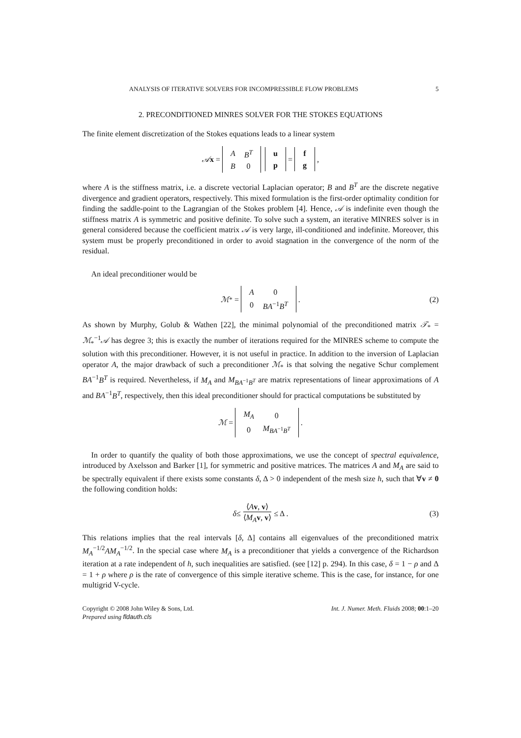ANALYSIS OF ITERATIVE SOLVERS FOR INCOMPRESSIBLE FLOW PROBLEMS 5
2. PRECONDITIONED MINRES SOLVER FOR THE STOKES EQUATIONS
The finite element discretization of the Stokes equations leads to a linear system
𝒜x =
| A | B<sup>T</sup> |
| B | 0 |
| u |
| p |
=
| f |
| g |
,
where A is the stiffness matrix, i.e. a discrete vectorial Laplacian operator; B and B<sup>T</sup> are the discrete negative divergence and gradient operators, respectively. This mixed formulation is the first-order optimality condition for finding the saddle-point to the Lagrangian of the Stokes problem [4]. Hence, 𝒜 is indefinite even though the stiffness matrix A is symmetric and positive definite. To solve such a system, an iterative MINRES solver is in general considered because the coefficient matrix 𝒜 is very large, ill-conditioned and indefinite. Moreover, this system must be properly preconditioned in order to avoid stagnation in the convergence of the norm of the residual.
An ideal preconditioner would be
ℳ<sub>*</sub> =
| A | 0 |
| 0 | BA<sup>−1</sup> B<sup>T</sup> |
. (2)
As shown by Murphy, Golub & Wathen [22], the minimal polynomial of the preconditioned matrix 𝒯<sub>*</sub> = ℳ<sub>*</sub><sup>−1</sup>𝒜 has degree 3; this is exactly the number of iterations required for the MINRES scheme to compute the solution with this preconditioner. However, it is not useful in practice. In addition to the inversion of Laplacian operator A, the major drawback of such a preconditioner ℳ<sub>*</sub> is that solving the negative Schur complement BA<sup>−1</sup>B<sup>T</sup> is required. Nevertheless, if M<sub>A</sub> and M<sub>BA<sup>−1</sup>B<sup>T</sup></sub> are matrix representations of linear approximations of A and BA<sup>−1</sup>B<sup>T</sup>, respectively, then this ideal preconditioner should for practical computations be substituted by
ℳ =
| M<sub>A</sub> | 0 |
| 0 | M<sub>BA<sup>−1</sup>B<sup>T</sup></sub> |
.
In order to quantify the quality of both those approximations, we use the concept of spectral equivalence, introduced by Axelsson and Barker [1], for symmetric and positive matrices. The matrices A and M<sub>A</sub> are said to be spectrally equivalent if there exists some constants δ, Δ > 0 independent of the mesh size h, such that ∀v ≠ 0 the following condition holds:
δ ≤ ⟨Av, v⟩ ⟨M<sub>A</sub> v, v⟩ ≤ Δ . (3)
This relations implies that the real intervals [δ, Δ] contains all eigenvalues of the preconditioned matrix M<sub>A</sub><sup>−1/2</sup>AM<sub>A</sub><sup>−1/2</sup>. In the special case where M<sub>A</sub> is a preconditioner that yields a convergence of the Richardson iteration at a rate independent of h, such inequalities are satisfied. (see [12] p. 294). In this case, δ = 1 − ρ and Δ = 1 + ρ where ρ is the rate of convergence of this simple iterative scheme. This is the case, for instance, for one multigrid V-cycle.
Copyright © 2008 John Wiley & Sons, Ltd.
Prepared using fldauth.cls Int. J. Numer. Meth. Fluids 2008; 00:1–20